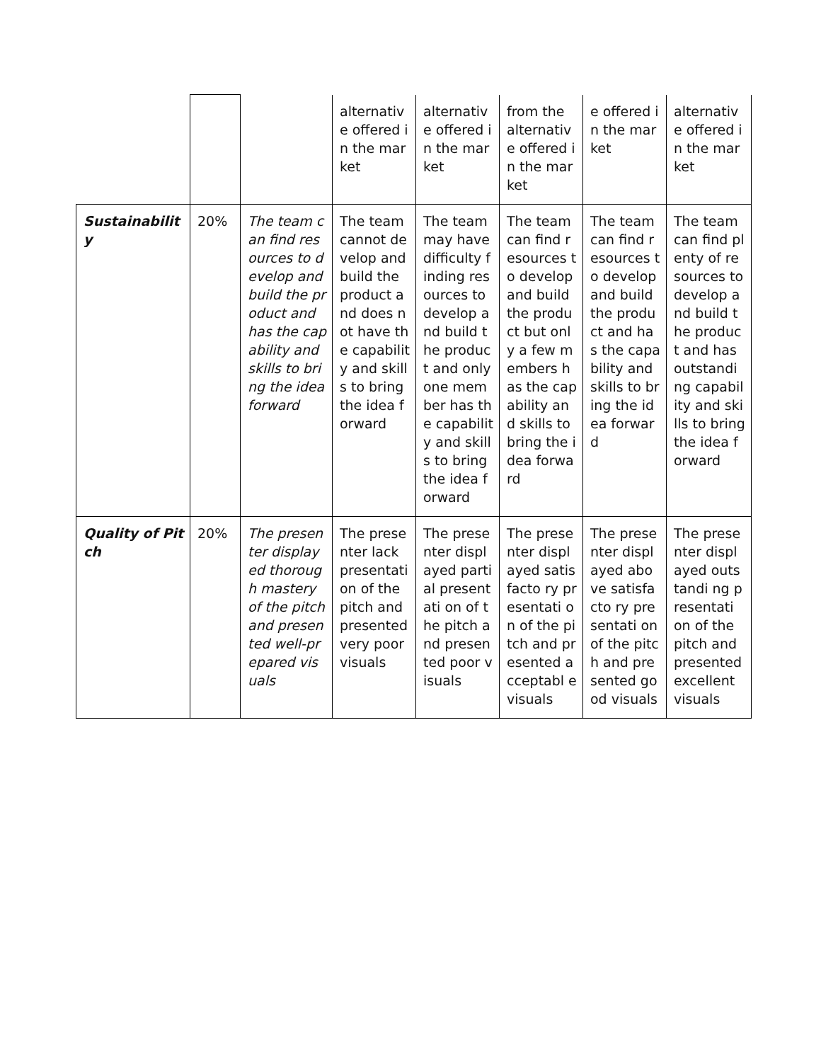| | | | alternativ e offered in the market | alternativ e offered in the market | from the alternativ e offered in the market | e offered in the market | alternativ e offered in the market |
| Sustainability | 20% | The team can find resources to develop and build the product and has the capability and skills to bring the idea forward | The team cannot develop and build the product and does not have the capability and skills to bring the idea forward | The team may have difficulty finding resources to develop and build the product and only one member has the capability and skills to bring the idea forward | The team can find resources to develop and build the product but only a few members has the capability and skills to bring the idea forward | The team can find resources to develop and build the product and has the capability and skills to bring the idea forward | The team can find plenty of resources to develop and build the product and has outstandi ng capability and skills to bring the idea forward |
| Quality of Pitch | 20% | The presenter displayed thorough mastery of the pitch and presented well-prepared visuals | The presenter lack presentati on of the pitch and presented very poor visuals | The presenter displayed partial presentati on of the pitch and presented poor visuals | The presenter displayed satisfacto ry presentati on of the pitch and presented acceptabl e visuals | The presenter displayed above satisfacto ry presentati on of the pitch and presented good visuals | The presenter displayed outstandi ng presentati on of the pitch and presented excellent visuals |